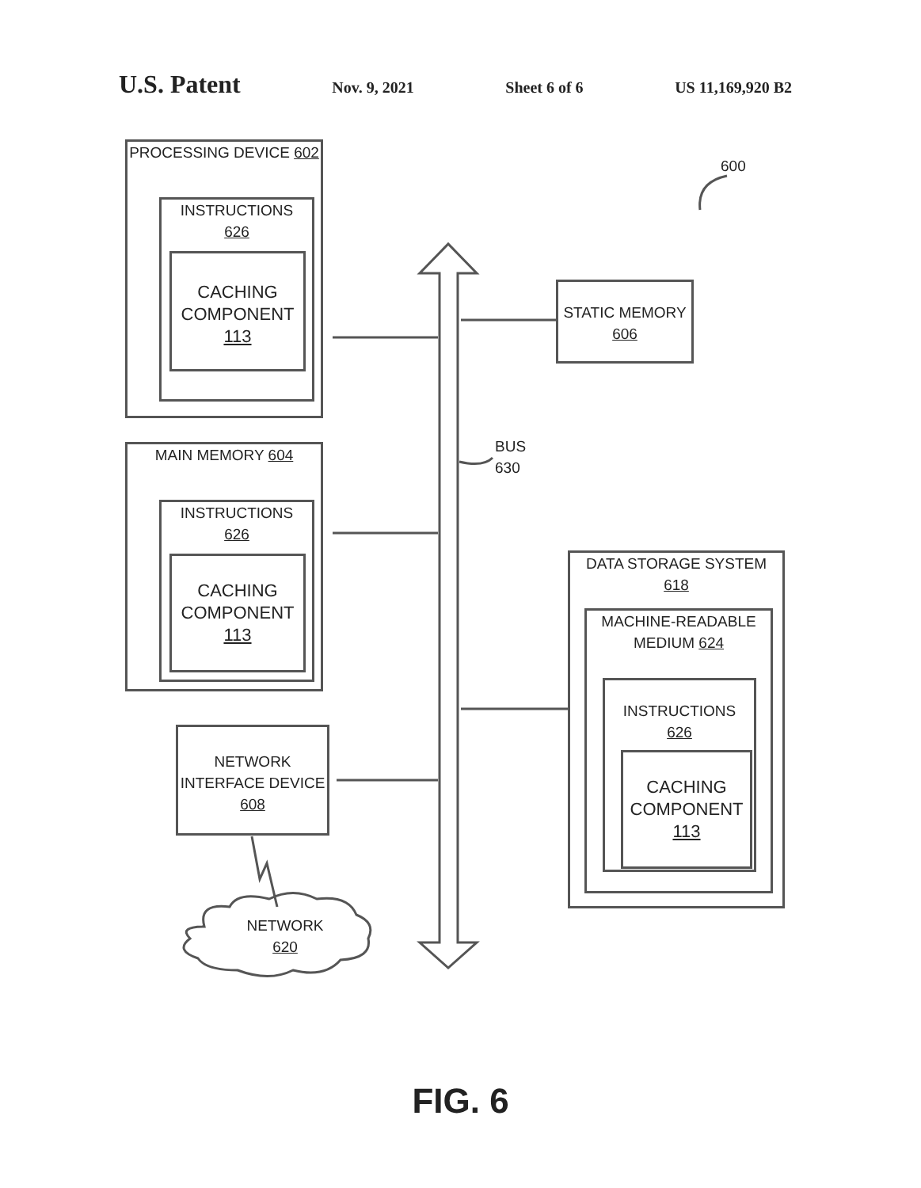U.S. Patent Nov. 9, 2021 Sheet 6 of 6 US 11,169,920 B2
600
PROCESSING DEVICE 602
INSTRUCTIONS
626
CACHING
COMPONENT
113
MAIN MEMORY 604
INSTRUCTIONS
626
CACHING
COMPONENT
113
NETWORK
INTERFACE DEVICE
608
NETWORK
620
BUS
630
STATIC MEMORY
606
DATA STORAGE SYSTEM
618
MACHINE-READABLE
MEDIUM 624
INSTRUCTIONS
626
CACHING
COMPONENT
113
FIG. 6